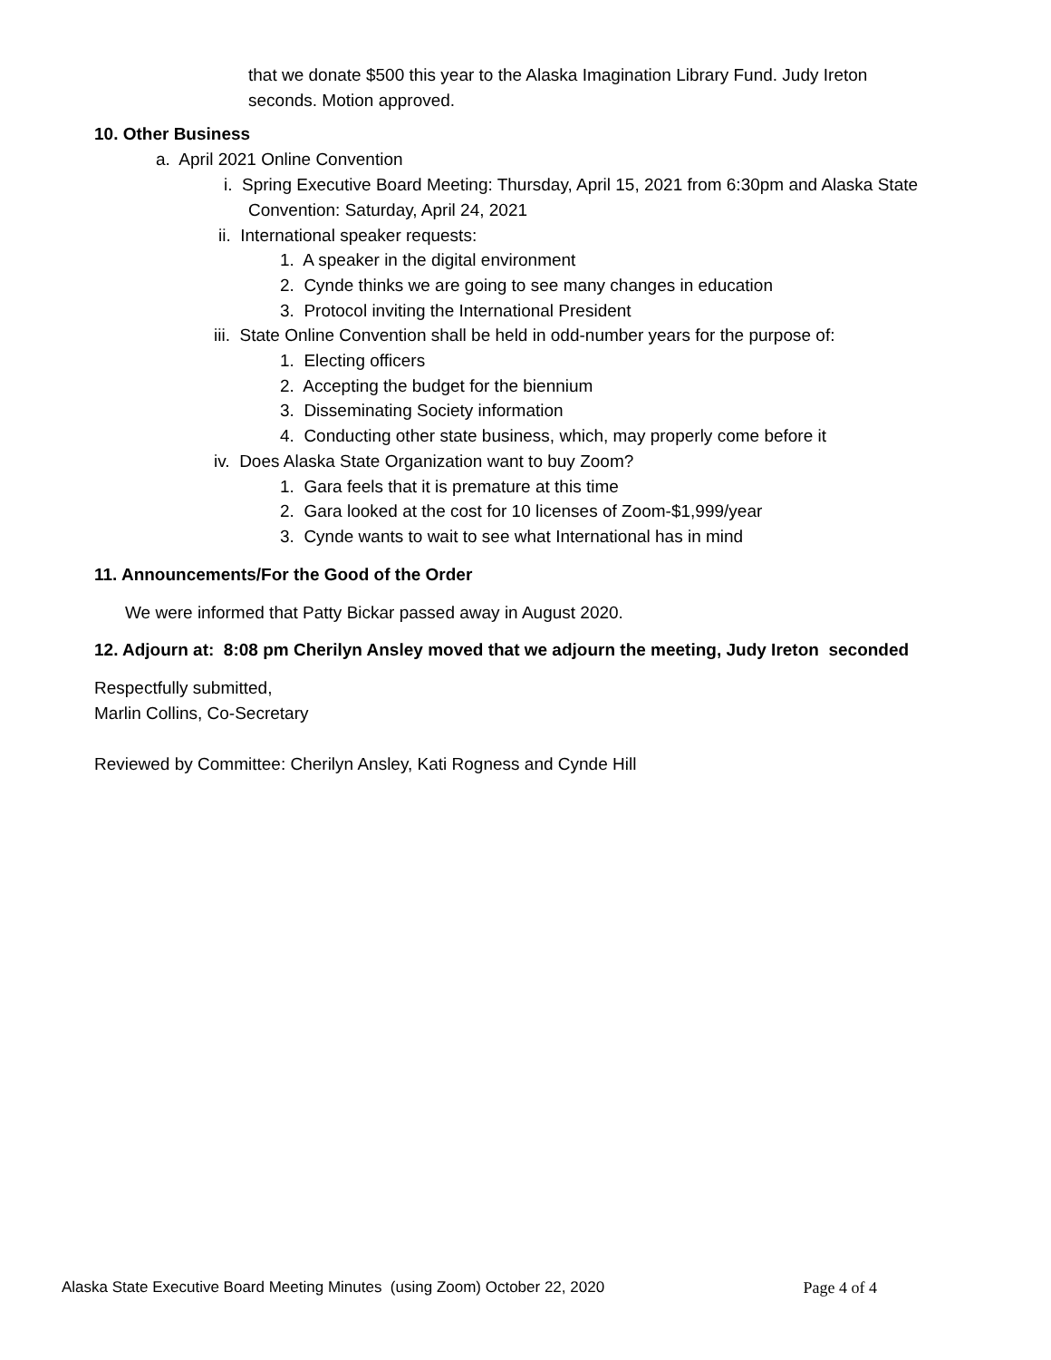that we donate $500 this year to the Alaska Imagination Library Fund. Judy Ireton
seconds. Motion approved.
10. Other Business
a. April 2021 Online Convention
i. Spring Executive Board Meeting: Thursday, April 15, 2021 from 6:30pm and Alaska State
Convention: Saturday, April 24, 2021
ii. International speaker requests:
1. A speaker in the digital environment
2. Cynde thinks we are going to see many changes in education
3. Protocol inviting the International President
iii. State Online Convention shall be held in odd-number years for the purpose of:
1. Electing officers
2. Accepting the budget for the biennium
3. Disseminating Society information
4. Conducting other state business, which, may properly come before it
iv. Does Alaska State Organization want to buy Zoom?
1. Gara feels that it is premature at this time
2. Gara looked at the cost for 10 licenses of Zoom-$1,999/year
3. Cynde wants to wait to see what International has in mind
11. Announcements/For the Good of the Order
We were informed that Patty Bickar passed away in August 2020.
12. Adjourn at: 8:08 pm Cherilyn Ansley moved that we adjourn the meeting, Judy Ireton seconded
Respectfully submitted,
Marlin Collins, Co-Secretary
Reviewed by Committee: Cherilyn Ansley, Kati Rogness and Cynde Hill
Alaska State Executive Board Meeting Minutes (using Zoom) October 22, 2020 Page 4 of 4